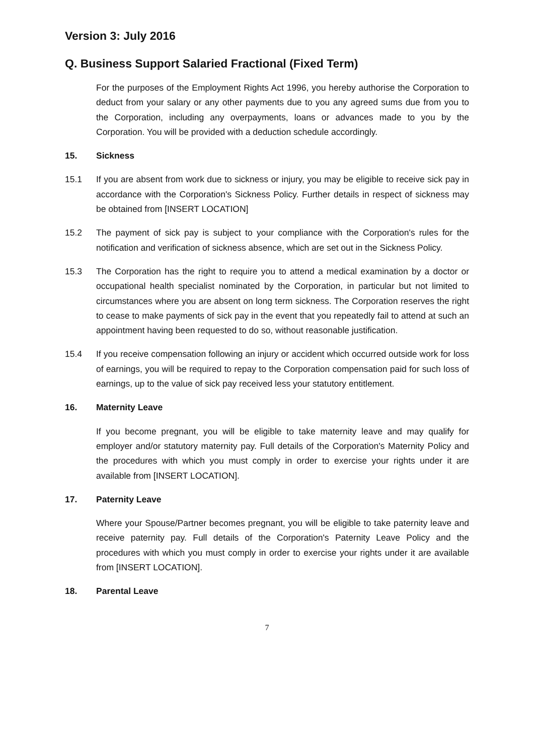Version 3: July 2016
Q. Business Support Salaried Fractional (Fixed Term)
For the purposes of the Employment Rights Act 1996, you hereby authorise the Corporation to deduct from your salary or any other payments due to you any agreed sums due from you to the Corporation, including any overpayments, loans or advances made to you by the Corporation. You will be provided with a deduction schedule accordingly.
15. Sickness
15.1 If you are absent from work due to sickness or injury, you may be eligible to receive sick pay in accordance with the Corporation's Sickness Policy. Further details in respect of sickness may be obtained from [INSERT LOCATION]
15.2 The payment of sick pay is subject to your compliance with the Corporation's rules for the notification and verification of sickness absence, which are set out in the Sickness Policy.
15.3 The Corporation has the right to require you to attend a medical examination by a doctor or occupational health specialist nominated by the Corporation, in particular but not limited to circumstances where you are absent on long term sickness. The Corporation reserves the right to cease to make payments of sick pay in the event that you repeatedly fail to attend at such an appointment having been requested to do so, without reasonable justification.
15.4 If you receive compensation following an injury or accident which occurred outside work for loss of earnings, you will be required to repay to the Corporation compensation paid for such loss of earnings, up to the value of sick pay received less your statutory entitlement.
16. Maternity Leave
If you become pregnant, you will be eligible to take maternity leave and may qualify for employer and/or statutory maternity pay. Full details of the Corporation's Maternity Policy and the procedures with which you must comply in order to exercise your rights under it are available from [INSERT LOCATION].
17. Paternity Leave
Where your Spouse/Partner becomes pregnant, you will be eligible to take paternity leave and receive paternity pay. Full details of the Corporation's Paternity Leave Policy and the procedures with which you must comply in order to exercise your rights under it are available from [INSERT LOCATION].
18. Parental Leave
7